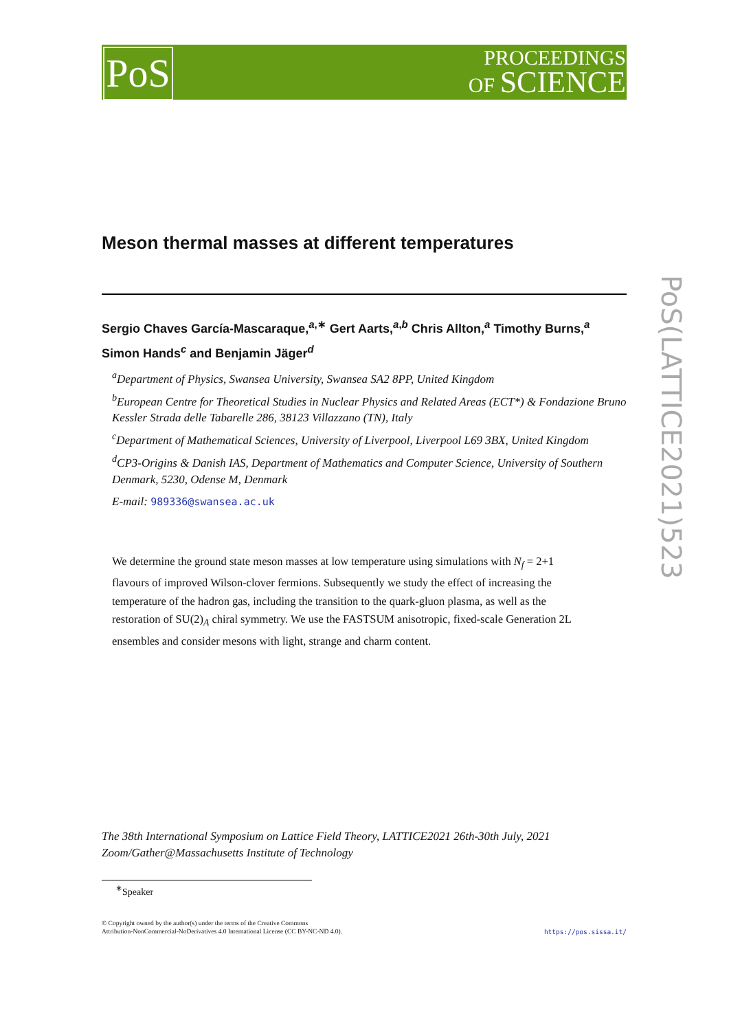PoS
PROCEEDINGS
OF SCIENCE
PoS(LATTICE2021)523
Meson thermal masses at different temperatures
Sergio Chaves García-Mascaraque,<sup>a,∗</sup> Gert Aarts,<sup>a,b</sup> Chris Allton,<sup>a</sup> Timothy Burns,<sup>a</sup> Simon Hands<sup>c</sup> and Benjamin Jäger<sup>d</sup>
<sup>a</sup> Department of Physics, Swansea University, Swansea SA2 8PP, United Kingdom
<sup>b</sup> European Centre for Theoretical Studies in Nuclear Physics and Related Areas (ECT*) & Fondazione Bruno Kessler Strada delle Tabarelle 286, 38123 Villazzano (TN), Italy
<sup>c</sup> Department of Mathematical Sciences, University of Liverpool, Liverpool L69 3BX, United Kingdom
<sup>d</sup> CP3-Origins & Danish IAS, Department of Mathematics and Computer Science, University of Southern Denmark, 5230, Odense M, Denmark
E-mail: 989336@swansea.ac.uk
We determine the ground state meson masses at low temperature using simulations with N<sub>f</sub> = 2+1 flavours of improved Wilson-clover fermions. Subsequently we study the effect of increasing the temperature of the hadron gas, including the transition to the quark-gluon plasma, as well as the restoration of SU(2)<sub>A</sub> chiral symmetry. We use the FASTSUM anisotropic, fixed-scale Generation 2L ensembles and consider mesons with light, strange and charm content.
The 38th International Symposium on Lattice Field Theory, LATTICE2021 26th-30th July, 2021
Zoom/Gather@Massachusetts Institute of Technology
<sup>∗</sup>Speaker
© Copyright owned by the author(s) under the terms of the Creative Commons
Attribution-NonCommercial-NoDerivatives 4.0 International License (CC BY-NC-ND 4.0).
https://pos.sissa.it/